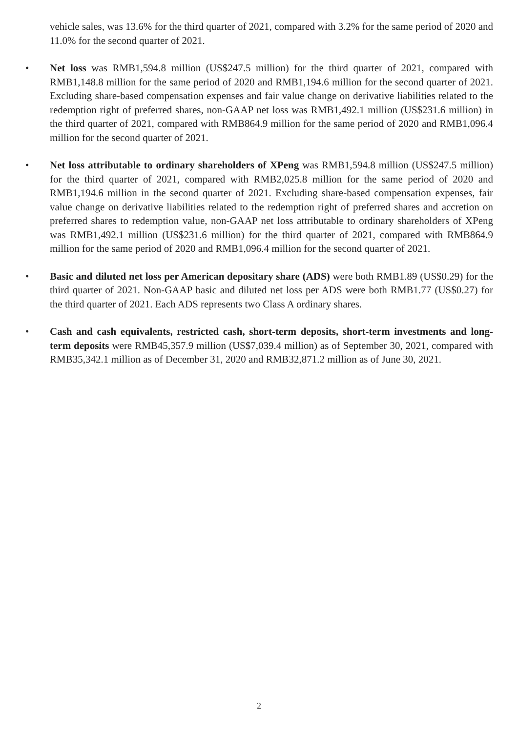vehicle sales, was 13.6% for the third quarter of 2021, compared with 3.2% for the same period of 2020 and 11.0% for the second quarter of 2021.
• Net loss was RMB1,594.8 million (US$247.5 million) for the third quarter of 2021, compared with RMB1,148.8 million for the same period of 2020 and RMB1,194.6 million for the second quarter of 2021. Excluding share-based compensation expenses and fair value change on derivative liabilities related to the redemption right of preferred shares, non-GAAP net loss was RMB1,492.1 million (US$231.6 million) in the third quarter of 2021, compared with RMB864.9 million for the same period of 2020 and RMB1,096.4 million for the second quarter of 2021.
• Net loss attributable to ordinary shareholders of XPeng was RMB1,594.8 million (US$247.5 million) for the third quarter of 2021, compared with RMB2,025.8 million for the same period of 2020 and RMB1,194.6 million in the second quarter of 2021. Excluding share-based compensation expenses, fair value change on derivative liabilities related to the redemption right of preferred shares and accretion on preferred shares to redemption value, non-GAAP net loss attributable to ordinary shareholders of XPeng was RMB1,492.1 million (US$231.6 million) for the third quarter of 2021, compared with RMB864.9 million for the same period of 2020 and RMB1,096.4 million for the second quarter of 2021.
• Basic and diluted net loss per American depositary share (ADS) were both RMB1.89 (US$0.29) for the third quarter of 2021. Non-GAAP basic and diluted net loss per ADS were both RMB1.77 (US$0.27) for the third quarter of 2021. Each ADS represents two Class A ordinary shares.
• Cash and cash equivalents, restricted cash, short-term deposits, short-term investments and long-term deposits were RMB45,357.9 million (US$7,039.4 million) as of September 30, 2021, compared with RMB35,342.1 million as of December 31, 2020 and RMB32,871.2 million as of June 30, 2021.
2